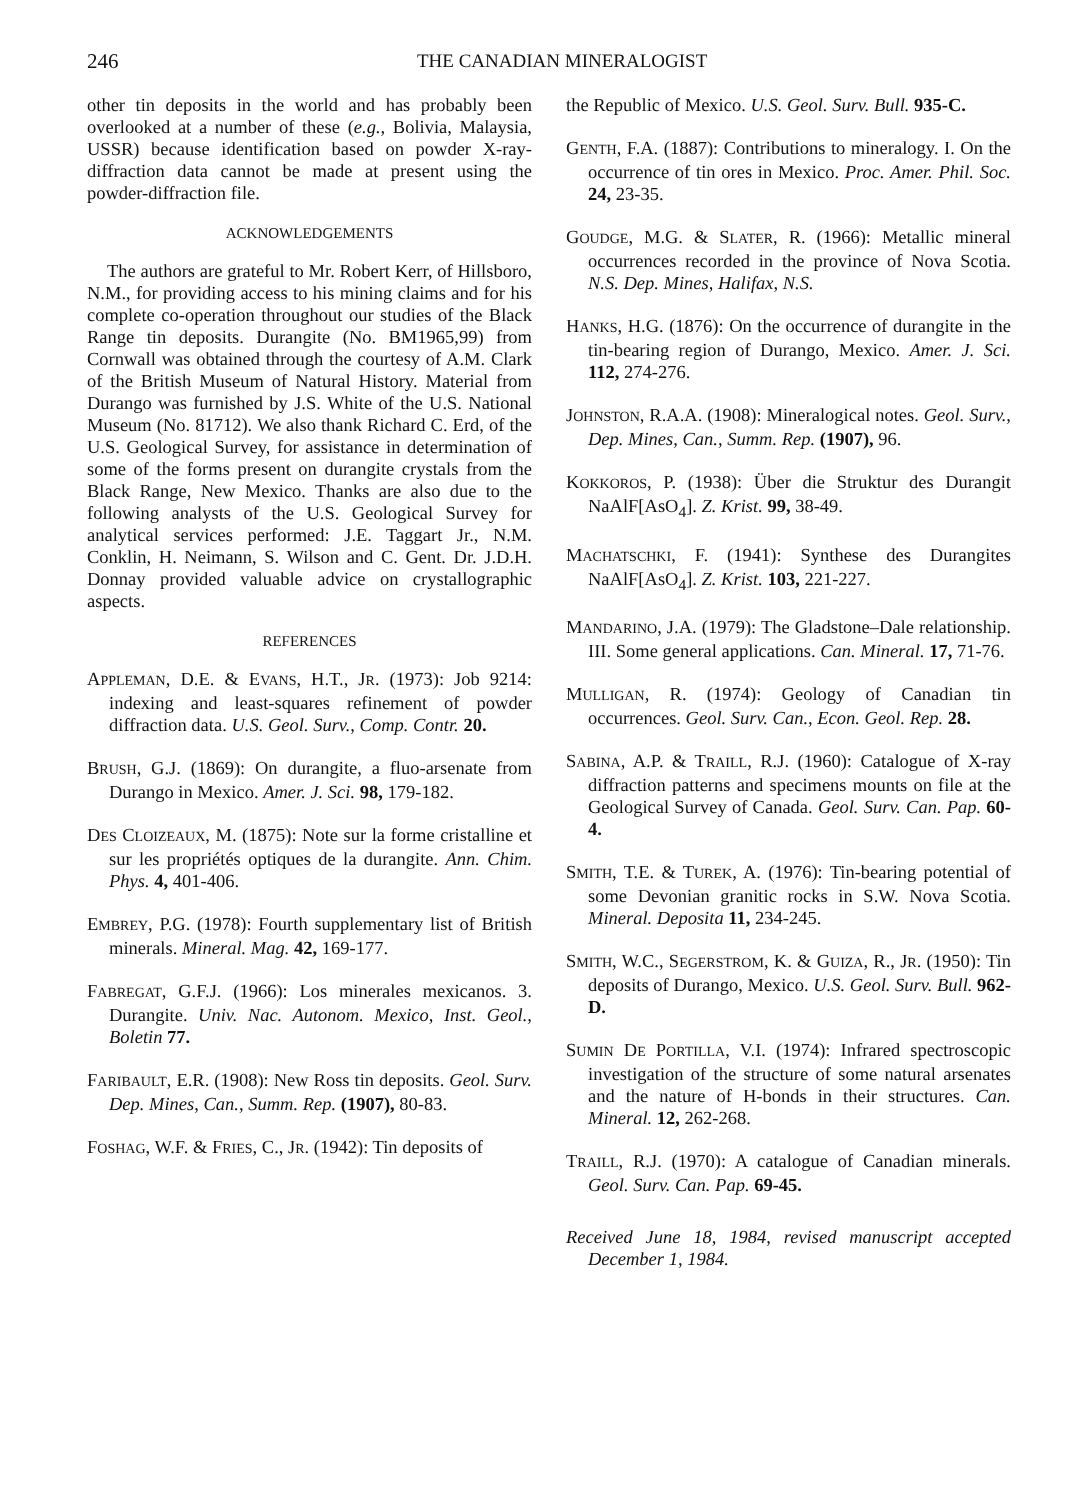246 THE CANADIAN MINERALOGIST
other tin deposits in the world and has probably been overlooked at a number of these (e.g., Bolivia, Malaysia, USSR) because identification based on powder X-ray-diffraction data cannot be made at present using the powder-diffraction file.
ACKNOWLEDGEMENTS
The authors are grateful to Mr. Robert Kerr, of Hillsboro, N.M., for providing access to his mining claims and for his complete co-operation throughout our studies of the Black Range tin deposits. Durangite (No. BM1965,99) from Cornwall was obtained through the courtesy of A.M. Clark of the British Museum of Natural History. Material from Durango was furnished by J.S. White of the U.S. National Museum (No. 81712). We also thank Richard C. Erd, of the U.S. Geological Survey, for assistance in determination of some of the forms present on durangite crystals from the Black Range, New Mexico. Thanks are also due to the following analysts of the U.S. Geological Survey for analytical services performed: J.E. Taggart Jr., N.M. Conklin, H. Neimann, S. Wilson and C. Gent. Dr. J.D.H. Donnay provided valuable advice on crystallographic aspects.
REFERENCES
APPLEMAN, D.E. & EVANS, H.T., JR. (1973): Job 9214: indexing and least-squares refinement of powder diffraction data. U.S. Geol. Surv., Comp. Contr. 20.
BRUSH, G.J. (1869): On durangite, a fluo-arsenate from Durango in Mexico. Amer. J. Sci. 98, 179-182.
DES CLOIZEAUX, M. (1875): Note sur la forme cristalline et sur les propriétés optiques de la durangite. Ann. Chim. Phys. 4, 401-406.
EMBREY, P.G. (1978): Fourth supplementary list of British minerals. Mineral. Mag. 42, 169-177.
FABREGAT, G.F.J. (1966): Los minerales mexicanos. 3. Durangite. Univ. Nac. Autonom. Mexico, Inst. Geol., Boletin 77.
FARIBAULT, E.R. (1908): New Ross tin deposits. Geol. Surv. Dep. Mines, Can., Summ. Rep. (1907), 80-83.
FOSHAG, W.F. & FRIES, C., JR. (1942): Tin deposits of
the Republic of Mexico. U.S. Geol. Surv. Bull. 935-C.
GENTH, F.A. (1887): Contributions to mineralogy. I. On the occurrence of tin ores in Mexico. Proc. Amer. Phil. Soc. 24, 23-35.
GOUDGE, M.G. & SLATER, R. (1966): Metallic mineral occurrences recorded in the province of Nova Scotia. N.S. Dep. Mines, Halifax, N.S.
HANKS, H.G. (1876): On the occurrence of durangite in the tin-bearing region of Durango, Mexico. Amer. J. Sci. 112, 274-276.
JOHNSTON, R.A.A. (1908): Mineralogical notes. Geol. Surv., Dep. Mines, Can., Summ. Rep. (1907), 96.
KOKKOROS, P. (1938): Über die Struktur des Durangit NaAlF[AsO<sub>4</sub>]. Z. Krist. 99, 38-49.
MACHATSCHKI, F. (1941): Synthese des Durangites NaAlF[AsO<sub>4</sub>]. Z. Krist. 103, 221-227.
MANDARINO, J.A. (1979): The Gladstone–Dale relationship. III. Some general applications. Can. Mineral. 17, 71-76.
MULLIGAN, R. (1974): Geology of Canadian tin occurrences. Geol. Surv. Can., Econ. Geol. Rep. 28.
SABINA, A.P. & TRAILL, R.J. (1960): Catalogue of X-ray diffraction patterns and specimens mounts on file at the Geological Survey of Canada. Geol. Surv. Can. Pap. 60-4.
SMITH, T.E. & TUREK, A. (1976): Tin-bearing potential of some Devonian granitic rocks in S.W. Nova Scotia. Mineral. Deposita 11, 234-245.
SMITH, W.C., SEGERSTROM, K. & GUIZA, R., JR. (1950): Tin deposits of Durango, Mexico. U.S. Geol. Surv. Bull. 962-D.
SUMIN DE PORTILLA, V.I. (1974): Infrared spectroscopic investigation of the structure of some natural arsenates and the nature of H-bonds in their structures. Can. Mineral. 12, 262-268.
TRAILL, R.J. (1970): A catalogue of Canadian minerals. Geol. Surv. Can. Pap. 69-45.
Received June 18, 1984, revised manuscript accepted December 1, 1984.